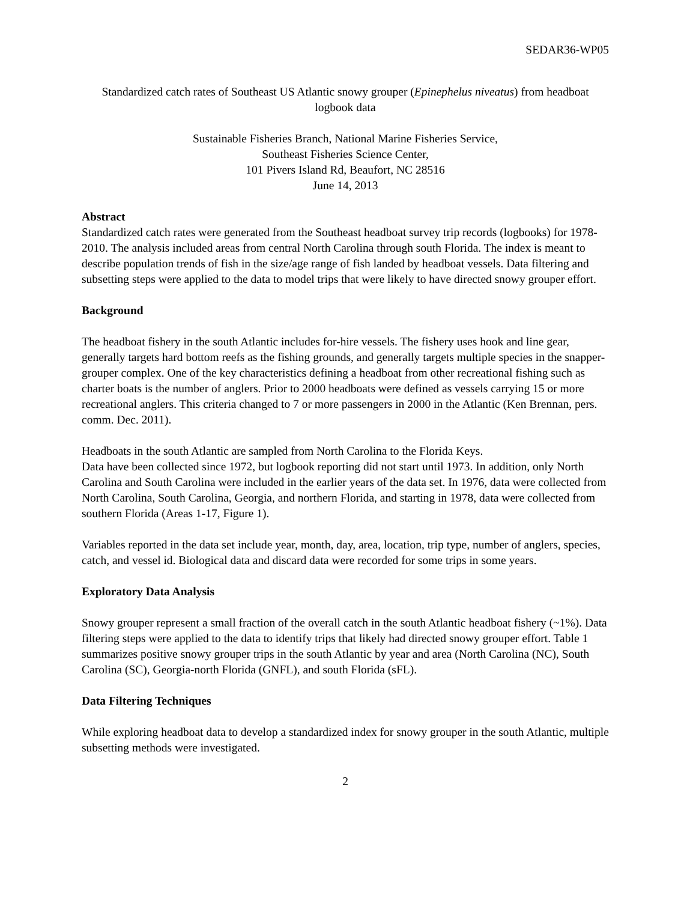SEDAR36-WP05
Standardized catch rates of Southeast US Atlantic snowy grouper (Epinephelus niveatus) from headboat logbook data
Sustainable Fisheries Branch, National Marine Fisheries Service,
Southeast Fisheries Science Center,
101 Pivers Island Rd, Beaufort, NC 28516
June 14, 2013
Abstract
Standardized catch rates were generated from the Southeast headboat survey trip records (logbooks) for 1978-2010. The analysis included areas from central North Carolina through south Florida. The index is meant to describe population trends of fish in the size/age range of fish landed by headboat vessels. Data filtering and subsetting steps were applied to the data to model trips that were likely to have directed snowy grouper effort.
Background
The headboat fishery in the south Atlantic includes for-hire vessels. The fishery uses hook and line gear, generally targets hard bottom reefs as the fishing grounds, and generally targets multiple species in the snapper-grouper complex. One of the key characteristics defining a headboat from other recreational fishing such as charter boats is the number of anglers. Prior to 2000 headboats were defined as vessels carrying 15 or more recreational anglers. This criteria changed to 7 or more passengers in 2000 in the Atlantic (Ken Brennan, pers. comm. Dec. 2011).
Headboats in the south Atlantic are sampled from North Carolina to the Florida Keys.
Data have been collected since 1972, but logbook reporting did not start until 1973. In addition, only North Carolina and South Carolina were included in the earlier years of the data set. In 1976, data were collected from North Carolina, South Carolina, Georgia, and northern Florida, and starting in 1978, data were collected from southern Florida (Areas 1-17, Figure 1).
Variables reported in the data set include year, month, day, area, location, trip type, number of anglers, species, catch, and vessel id. Biological data and discard data were recorded for some trips in some years.
Exploratory Data Analysis
Snowy grouper represent a small fraction of the overall catch in the south Atlantic headboat fishery (~1%). Data filtering steps were applied to the data to identify trips that likely had directed snowy grouper effort. Table 1 summarizes positive snowy grouper trips in the south Atlantic by year and area (North Carolina (NC), South Carolina (SC), Georgia-north Florida (GNFL), and south Florida (sFL).
Data Filtering Techniques
While exploring headboat data to develop a standardized index for snowy grouper in the south Atlantic, multiple subsetting methods were investigated.
2